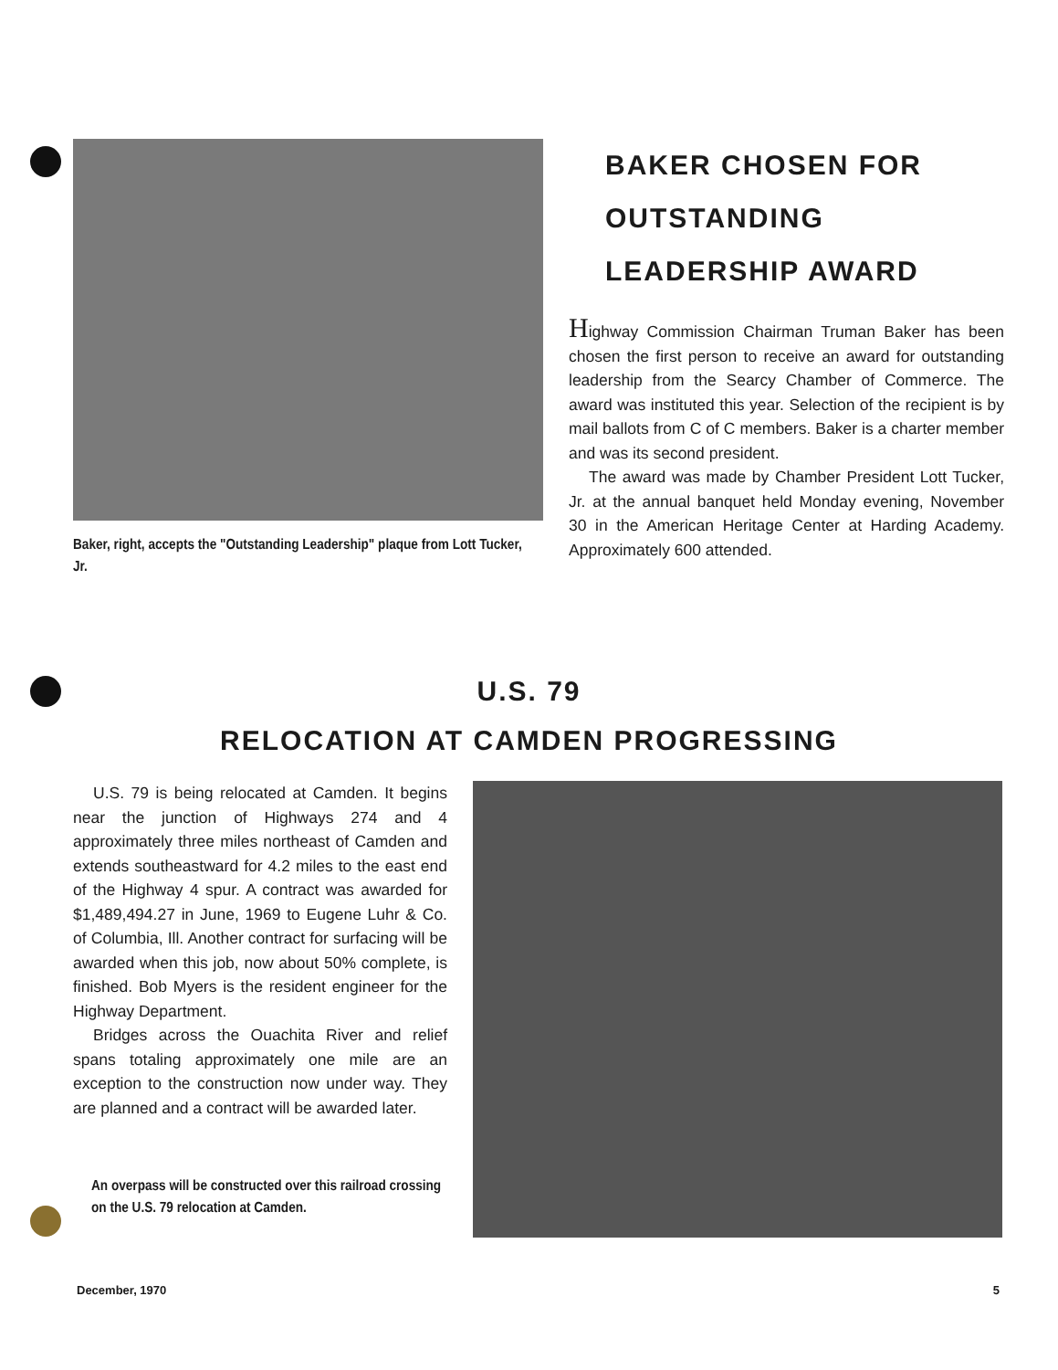Baker, right, accepts the "Outstanding Leadership" plaque from Lott Tucker, Jr.
BAKER CHOSEN FOR OUTSTANDING LEADERSHIP AWARD
Highway Commission Chairman Truman Baker has been chosen the first person to receive an award for outstanding leadership from the Searcy Chamber of Commerce. The award was instituted this year. Selection of the recipient is by mail ballots from C of C members. Baker is a charter member and was its second president.
The award was made by Chamber President Lott Tucker, Jr. at the annual banquet held Monday evening, November 30 in the American Heritage Center at Harding Academy. Approximately 600 attended.
U.S. 79
RELOCATION AT CAMDEN PROGRESSING
U.S. 79 is being relocated at Camden. It begins near the junction of Highways 274 and 4 approximately three miles northeast of Camden and extends southeastward for 4.2 miles to the east end of the Highway 4 spur. A contract was awarded for $1,489,494.27 in June, 1969 to Eugene Luhr & Co. of Columbia, Ill. Another contract for surfacing will be awarded when this job, now about 50% complete, is finished. Bob Myers is the resident engineer for the Highway Department.
Bridges across the Ouachita River and relief spans totaling approximately one mile are an exception to the construction now under way. They are planned and a contract will be awarded later.
An overpass will be constructed over this railroad crossing on the U.S. 79 relocation at Camden.
December, 1970 5